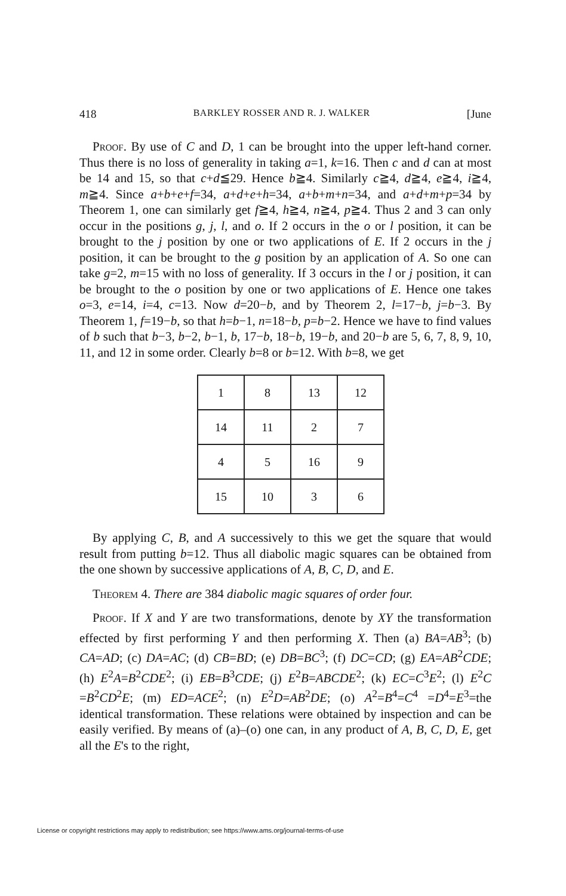418 BARKLEY ROSSER AND R. J. WALKER [June
Proof. By use of C and D, 1 can be brought into the upper left-hand corner. Thus there is no loss of generality in taking a=1, k=16. Then c and d can at most be 14 and 15, so that c+d≦29. Hence b≧4. Similarly c≧4, d≧4, e≧4, i≧4, m≧4. Since a+b+e+f=34, a+d+e+h=34, a+b+m+n=34, and a+d+m+p=34 by Theorem 1, one can similarly get f≧4, h≧4, n≧4, p≧4. Thus 2 and 3 can only occur in the positions g, j, l, and o. If 2 occurs in the o or l position, it can be brought to the j position by one or two applications of E. If 2 occurs in the j position, it can be brought to the g position by an application of A. So one can take g=2, m=15 with no loss of generality. If 3 occurs in the l or j position, it can be brought to the o position by one or two applications of E. Hence one takes o=3, e=14, i=4, c=13. Now d=20−b, and by Theorem 2, l=17−b, j=b−3. By Theorem 1, f=19−b, so that h=b−1, n=18−b, p=b−2. Hence we have to find values of b such that b−3, b−2, b−1, b, 17−b, 18−b, 19−b, and 20−b are 5, 6, 7, 8, 9, 10, 11, and 12 in some order. Clearly b=8 or b=12. With b=8, we get
| 1 | 8 | 13 | 12 |
| 14 | 11 | 2 | 7 |
| 4 | 5 | 16 | 9 |
| 15 | 10 | 3 | 6 |
By applying C, B, and A successively to this we get the square that would result from putting b=12. Thus all diabolic magic squares can be obtained from the one shown by successive applications of A, B, C, D, and E.
Theorem 4. There are 384 diabolic magic squares of order four.
Proof. If X and Y are two transformations, denote by XY the transformation effected by first performing Y and then performing X. Then (a) BA=AB<sup>3</sup>; (b) CA=AD; (c) DA=AC; (d) CB=BD; (e) DB=BC<sup>3</sup>; (f) DC=CD; (g) EA=AB<sup>2</sup>CDE; (h) E<sup>2</sup>A=B<sup>2</sup>CDE<sup>2</sup>; (i) EB=B<sup>3</sup>CDE; (j) E<sup>2</sup>B=ABCDE<sup>2</sup>; (k) EC=C<sup>3</sup>E<sup>2</sup>; (l) E<sup>2</sup>C =B<sup>2</sup>CD<sup>2</sup>E; (m) ED=ACE<sup>2</sup>; (n) E<sup>2</sup>D=AB<sup>2</sup>DE; (o) A<sup>2</sup>=B<sup>4</sup>=C<sup>4</sup> =D<sup>4</sup>=E<sup>3</sup>=the identical transformation. These relations were obtained by inspection and can be easily verified. By means of (a)–(o) one can, in any product of A, B, C, D, E, get all the E's to the right,
License or copyright restrictions may apply to redistribution; see https://www.ams.org/journal-terms-of-use